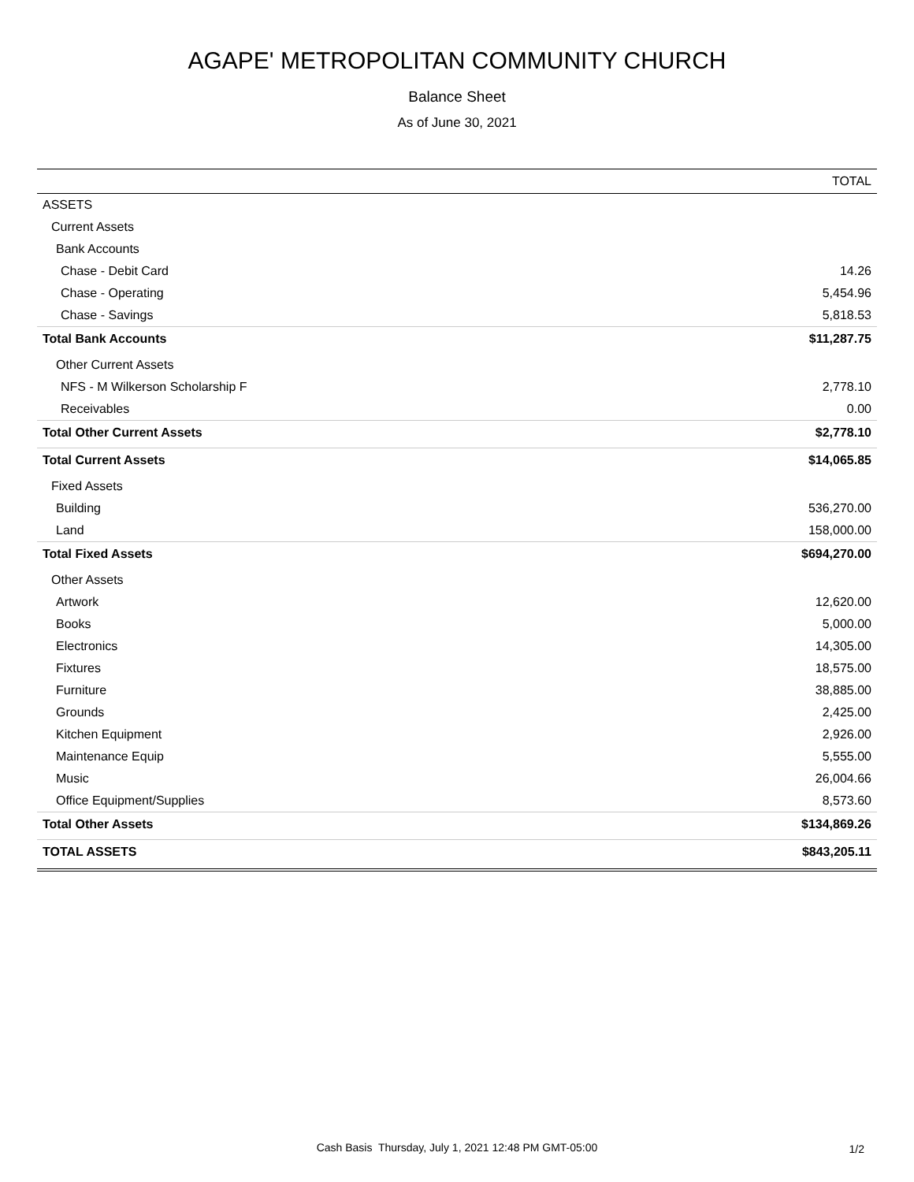AGAPE' METROPOLITAN COMMUNITY CHURCH
Balance Sheet
As of June 30, 2021
| | TOTAL |
| --- | --- |
| ASSETS | |
| Current Assets | |
| Bank Accounts | |
| Chase - Debit Card | 14.26 |
| Chase - Operating | 5,454.96 |
| Chase - Savings | 5,818.53 |
| Total Bank Accounts | $11,287.75 |
| Other Current Assets | |
| NFS - M Wilkerson Scholarship F | 2,778.10 |
| Receivables | 0.00 |
| Total Other Current Assets | $2,778.10 |
| Total Current Assets | $14,065.85 |
| Fixed Assets | |
| Building | 536,270.00 |
| Land | 158,000.00 |
| Total Fixed Assets | $694,270.00 |
| Other Assets | |
| Artwork | 12,620.00 |
| Books | 5,000.00 |
| Electronics | 14,305.00 |
| Fixtures | 18,575.00 |
| Furniture | 38,885.00 |
| Grounds | 2,425.00 |
| Kitchen Equipment | 2,926.00 |
| Maintenance Equip | 5,555.00 |
| Music | 26,004.66 |
| Office Equipment/Supplies | 8,573.60 |
| Total Other Assets | $134,869.26 |
| TOTAL ASSETS | $843,205.11 |
Cash Basis Thursday, July 1, 2021 12:48 PM GMT-05:00
1/2